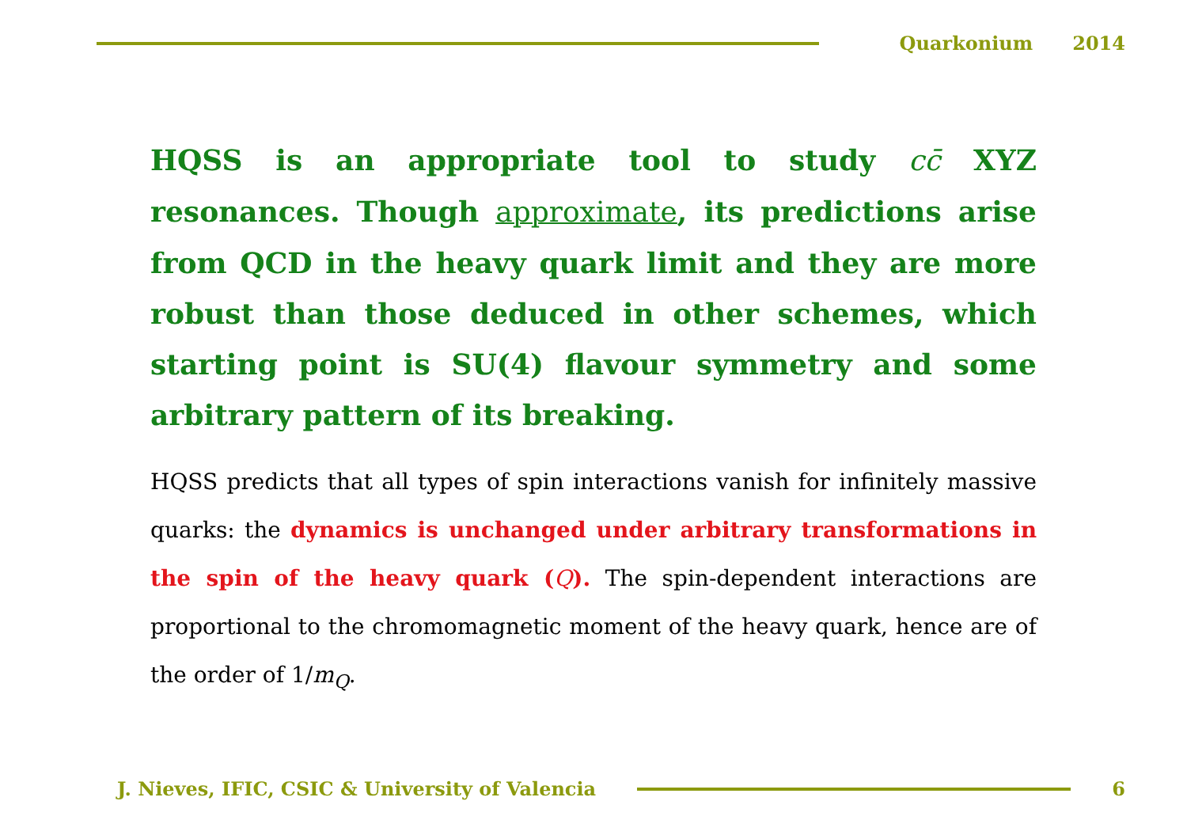Quarkonium 2014
HQSS is an appropriate tool to study cc̄ XYZ resonances. Though approximate, its predictions arise from QCD in the heavy quark limit and they are more robust than those deduced in other schemes, which starting point is SU(4) flavour symmetry and some arbitrary pattern of its breaking.
HQSS predicts that all types of spin interactions vanish for infinitely massive quarks: the dynamics is unchanged under arbitrary transformations in the spin of the heavy quark (Q). The spin-dependent interactions are proportional to the chromomagnetic moment of the heavy quark, hence are of the order of 1/m<sub>Q</sub>.
J. Nieves, IFIC, CSIC & University of Valencia
6